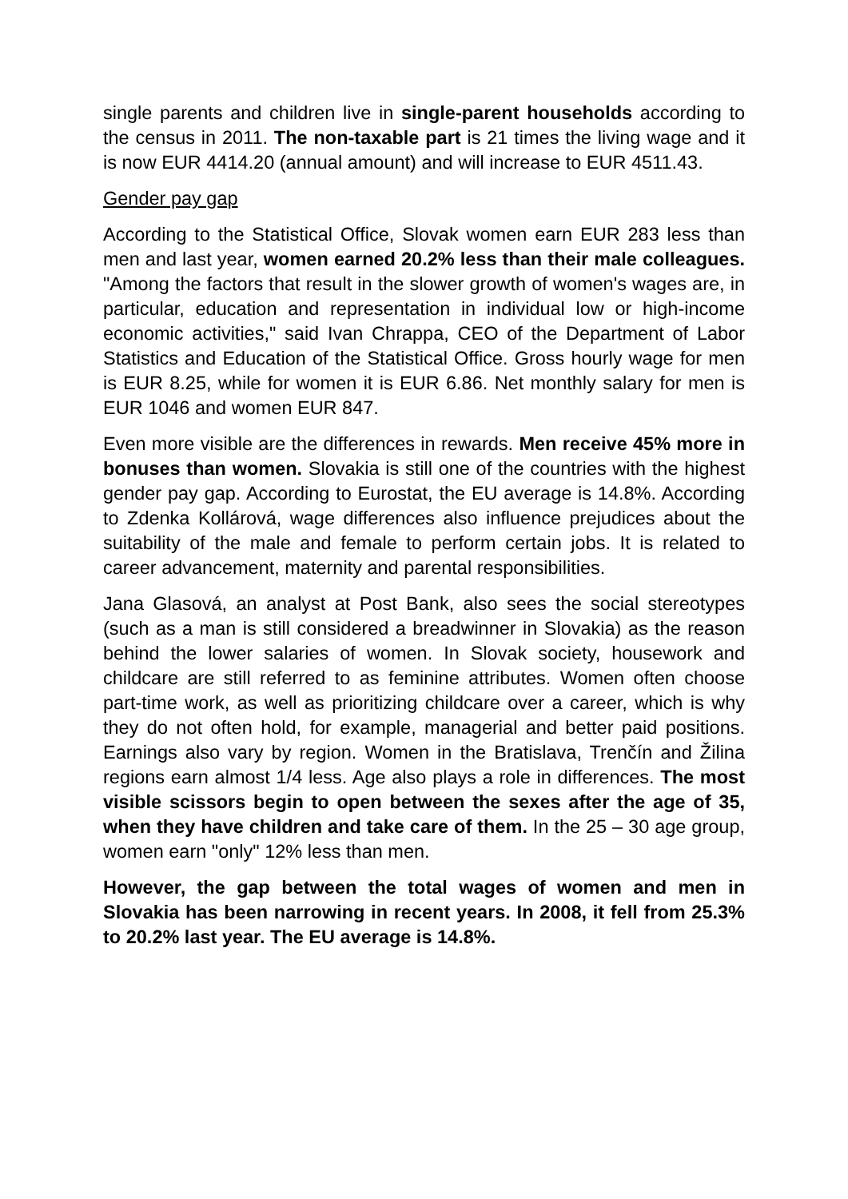single parents and children live in single-parent households according to the census in 2011. The non-taxable part is 21 times the living wage and it is now EUR 4414.20 (annual amount) and will increase to EUR 4511.43.
Gender pay gap
According to the Statistical Office, Slovak women earn EUR 283 less than men and last year, women earned 20.2% less than their male colleagues. "Among the factors that result in the slower growth of women's wages are, in particular, education and representation in individual low or high-income economic activities," said Ivan Chrappa, CEO of the Department of Labor Statistics and Education of the Statistical Office. Gross hourly wage for men is EUR 8.25, while for women it is EUR 6.86. Net monthly salary for men is EUR 1046 and women EUR 847.
Even more visible are the differences in rewards. Men receive 45% more in bonuses than women. Slovakia is still one of the countries with the highest gender pay gap. According to Eurostat, the EU average is 14.8%. According to Zdenka Kollárová, wage differences also influence prejudices about the suitability of the male and female to perform certain jobs. It is related to career advancement, maternity and parental responsibilities.
Jana Glasová, an analyst at Post Bank, also sees the social stereotypes (such as a man is still considered a breadwinner in Slovakia) as the reason behind the lower salaries of women. In Slovak society, housework and childcare are still referred to as feminine attributes. Women often choose part-time work, as well as prioritizing childcare over a career, which is why they do not often hold, for example, managerial and better paid positions. Earnings also vary by region. Women in the Bratislava, Trenčín and Žilina regions earn almost 1/4 less. Age also plays a role in differences. The most visible scissors begin to open between the sexes after the age of 35, when they have children and take care of them. In the 25 – 30 age group, women earn "only" 12% less than men.
However, the gap between the total wages of women and men in Slovakia has been narrowing in recent years. In 2008, it fell from 25.3% to 20.2% last year. The EU average is 14.8%.